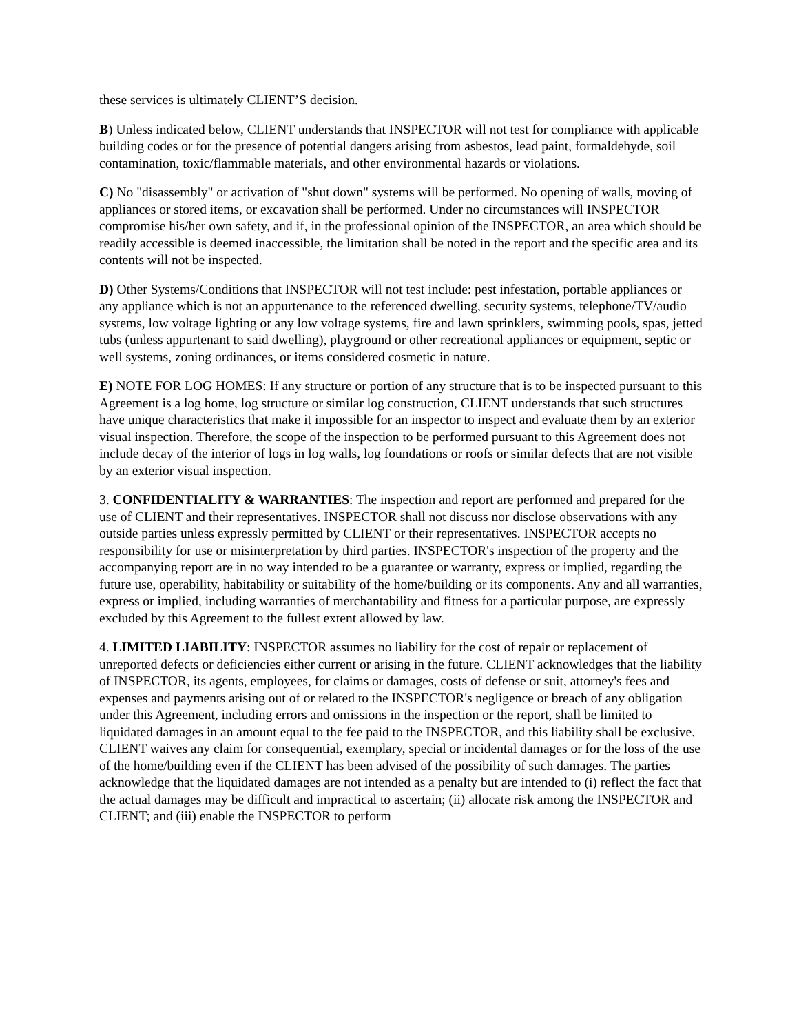these services is ultimately CLIENT’S decision.
B) Unless indicated below, CLIENT understands that INSPECTOR will not test for compliance with applicable building codes or for the presence of potential dangers arising from asbestos, lead paint, formaldehyde, soil contamination, toxic/flammable materials, and other environmental hazards or violations.
C) No "disassembly" or activation of "shut down" systems will be performed. No opening of walls, moving of appliances or stored items, or excavation shall be performed. Under no circumstances will INSPECTOR compromise his/her own safety, and if, in the professional opinion of the INSPECTOR, an area which should be readily accessible is deemed inaccessible, the limitation shall be noted in the report and the specific area and its contents will not be inspected.
D) Other Systems/Conditions that INSPECTOR will not test include: pest infestation, portable appliances or any appliance which is not an appurtenance to the referenced dwelling, security systems, telephone/TV/audio systems, low voltage lighting or any low voltage systems, fire and lawn sprinklers, swimming pools, spas, jetted tubs (unless appurtenant to said dwelling), playground or other recreational appliances or equipment, septic or well systems, zoning ordinances, or items considered cosmetic in nature.
E) NOTE FOR LOG HOMES: If any structure or portion of any structure that is to be inspected pursuant to this Agreement is a log home, log structure or similar log construction, CLIENT understands that such structures have unique characteristics that make it impossible for an inspector to inspect and evaluate them by an exterior visual inspection. Therefore, the scope of the inspection to be performed pursuant to this Agreement does not include decay of the interior of logs in log walls, log foundations or roofs or similar defects that are not visible by an exterior visual inspection.
3. CONFIDENTIALITY & WARRANTIES: The inspection and report are performed and prepared for the use of CLIENT and their representatives. INSPECTOR shall not discuss nor disclose observations with any outside parties unless expressly permitted by CLIENT or their representatives. INSPECTOR accepts no responsibility for use or misinterpretation by third parties. INSPECTOR's inspection of the property and the accompanying report are in no way intended to be a guarantee or warranty, express or implied, regarding the future use, operability, habitability or suitability of the home/building or its components. Any and all warranties, express or implied, including warranties of merchantability and fitness for a particular purpose, are expressly excluded by this Agreement to the fullest extent allowed by law.
4. LIMITED LIABILITY: INSPECTOR assumes no liability for the cost of repair or replacement of unreported defects or deficiencies either current or arising in the future. CLIENT acknowledges that the liability of INSPECTOR, its agents, employees, for claims or damages, costs of defense or suit, attorney's fees and expenses and payments arising out of or related to the INSPECTOR's negligence or breach of any obligation under this Agreement, including errors and omissions in the inspection or the report, shall be limited to liquidated damages in an amount equal to the fee paid to the INSPECTOR, and this liability shall be exclusive. CLIENT waives any claim for consequential, exemplary, special or incidental damages or for the loss of the use of the home/building even if the CLIENT has been advised of the possibility of such damages. The parties acknowledge that the liquidated damages are not intended as a penalty but are intended to (i) reflect the fact that the actual damages may be difficult and impractical to ascertain; (ii) allocate risk among the INSPECTOR and CLIENT; and (iii) enable the INSPECTOR to perform